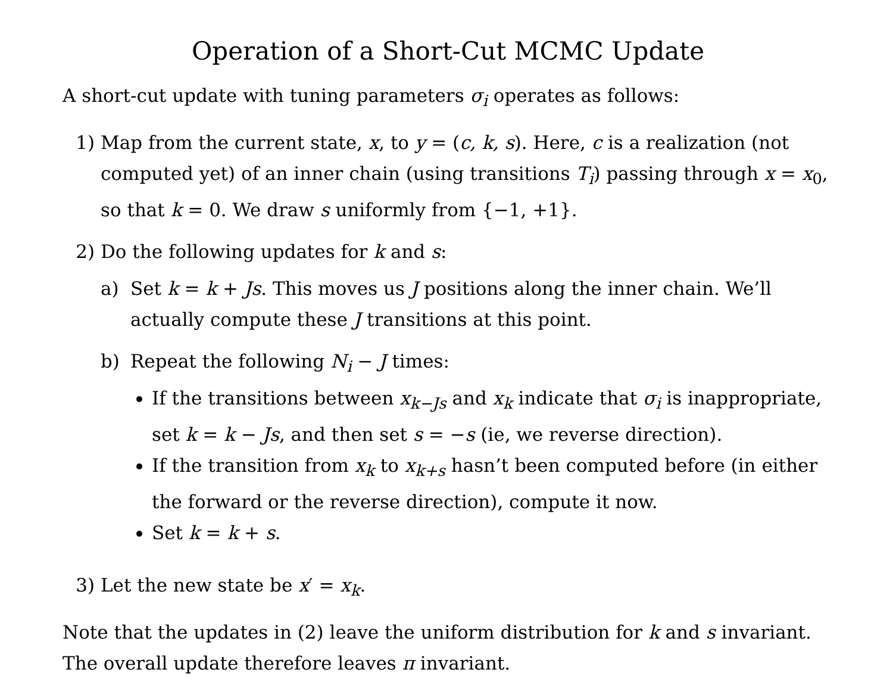Operation of a Short-Cut MCMC Update
A short-cut update with tuning parameters σ<sub>i</sub> operates as follows:
1) Map from the current state, x, to y = (c, k, s). Here, c is a realization (not computed yet) of an inner chain (using transitions T<sub>i</sub>) passing through x = x<sub>0</sub>, so that k = 0. We draw s uniformly from {−1, +1}.
2) Do the following updates for k and s:
a) Set k = k + Js. This moves us J positions along the inner chain. We’ll actually compute these J transitions at this point.
b) Repeat the following N<sub>i</sub> − J times:
If the transitions between x<sub>k−Js</sub> and x<sub>k</sub> indicate that σ<sub>i</sub> is inappropriate, set k = k − Js, and then set s = −s (ie, we reverse direction).
If the transition from x<sub>k</sub> to x<sub>k+s</sub> hasn’t been computed before (in either the forward or the reverse direction), compute it now.
Set k = k + s.
3) Let the new state be x′ = x<sub>k</sub>.
Note that the updates in (2) leave the uniform distribution for k and s invariant. The overall update therefore leaves π invariant.